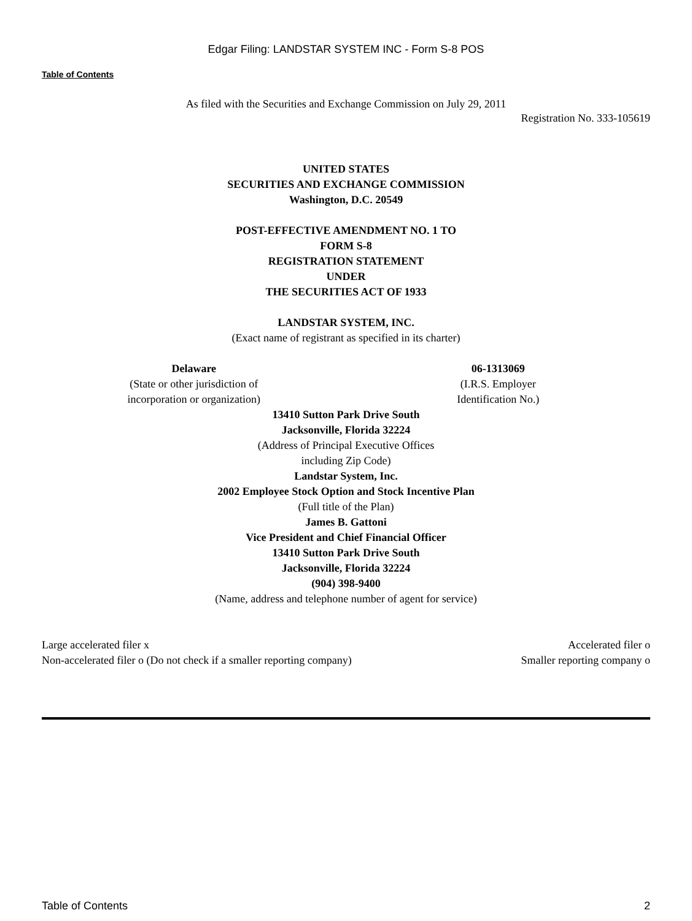Edgar Filing: LANDSTAR SYSTEM INC - Form S-8 POS
Table of Contents
As filed with the Securities and Exchange Commission on July 29, 2011
Registration No. 333-105619
UNITED STATES
SECURITIES AND EXCHANGE COMMISSION
Washington, D.C. 20549
POST-EFFECTIVE AMENDMENT NO. 1 TO
FORM S-8
REGISTRATION STATEMENT
UNDER
THE SECURITIES ACT OF 1933
LANDSTAR SYSTEM, INC.
(Exact name of registrant as specified in its charter)
Delaware
(State or other jurisdiction of
incorporation or organization)
06-1313069
(I.R.S. Employer
Identification No.)
13410 Sutton Park Drive South
Jacksonville, Florida 32224
(Address of Principal Executive Offices
including Zip Code)
Landstar System, Inc.
2002 Employee Stock Option and Stock Incentive Plan
(Full title of the Plan)
James B. Gattoni
Vice President and Chief Financial Officer
13410 Sutton Park Drive South
Jacksonville, Florida 32224
(904) 398-9400
(Name, address and telephone number of agent for service)
Large accelerated filer x Accelerated filer o
Non-accelerated filer o (Do not check if a smaller reporting company) Smaller reporting company o
Table of Contents 2